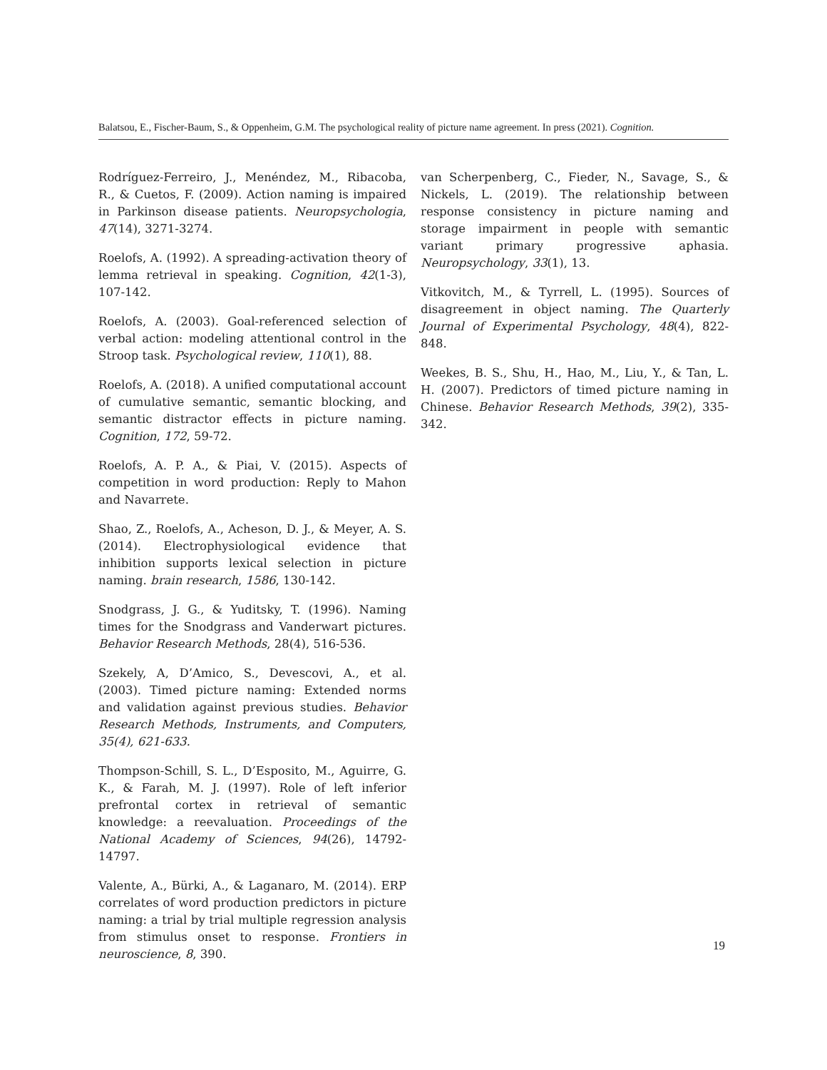Balatsou, E., Fischer-Baum, S., & Oppenheim, G.M. The psychological reality of picture name agreement. In press (2021). Cognition.
Rodríguez-Ferreiro, J., Menéndez, M., Ribacoba, R., & Cuetos, F. (2009). Action naming is impaired in Parkinson disease patients. Neuropsychologia, 47(14), 3271-3274.
Roelofs, A. (1992). A spreading-activation theory of lemma retrieval in speaking. Cognition, 42(1-3), 107-142.
Roelofs, A. (2003). Goal-referenced selection of verbal action: modeling attentional control in the Stroop task. Psychological review, 110(1), 88.
Roelofs, A. (2018). A unified computational account of cumulative semantic, semantic blocking, and semantic distractor effects in picture naming. Cognition, 172, 59-72.
Roelofs, A. P. A., & Piai, V. (2015). Aspects of competition in word production: Reply to Mahon and Navarrete.
Shao, Z., Roelofs, A., Acheson, D. J., & Meyer, A. S. (2014). Electrophysiological evidence that inhibition supports lexical selection in picture naming. brain research, 1586, 130-142.
Snodgrass, J. G., & Yuditsky, T. (1996). Naming times for the Snodgrass and Vanderwart pictures. Behavior Research Methods, 28(4), 516-536.
Szekely, A, D’Amico, S., Devescovi, A., et al. (2003). Timed picture naming: Extended norms and validation against previous studies. Behavior Research Methods, Instruments, and Computers, 35(4), 621-633.
Thompson-Schill, S. L., D’Esposito, M., Aguirre, G. K., & Farah, M. J. (1997). Role of left inferior prefrontal cortex in retrieval of semantic knowledge: a reevaluation. Proceedings of the National Academy of Sciences, 94(26), 14792-14797.
Valente, A., Bürki, A., & Laganaro, M. (2014). ERP correlates of word production predictors in picture naming: a trial by trial multiple regression analysis from stimulus onset to response. Frontiers in neuroscience, 8, 390.
van Scherpenberg, C., Fieder, N., Savage, S., & Nickels, L. (2019). The relationship between response consistency in picture naming and storage impairment in people with semantic variant primary progressive aphasia. Neuropsychology, 33(1), 13.
Vitkovitch, M., & Tyrrell, L. (1995). Sources of disagreement in object naming. The Quarterly Journal of Experimental Psychology, 48(4), 822-848.
Weekes, B. S., Shu, H., Hao, M., Liu, Y., & Tan, L. H. (2007). Predictors of timed picture naming in Chinese. Behavior Research Methods, 39(2), 335-342.
19